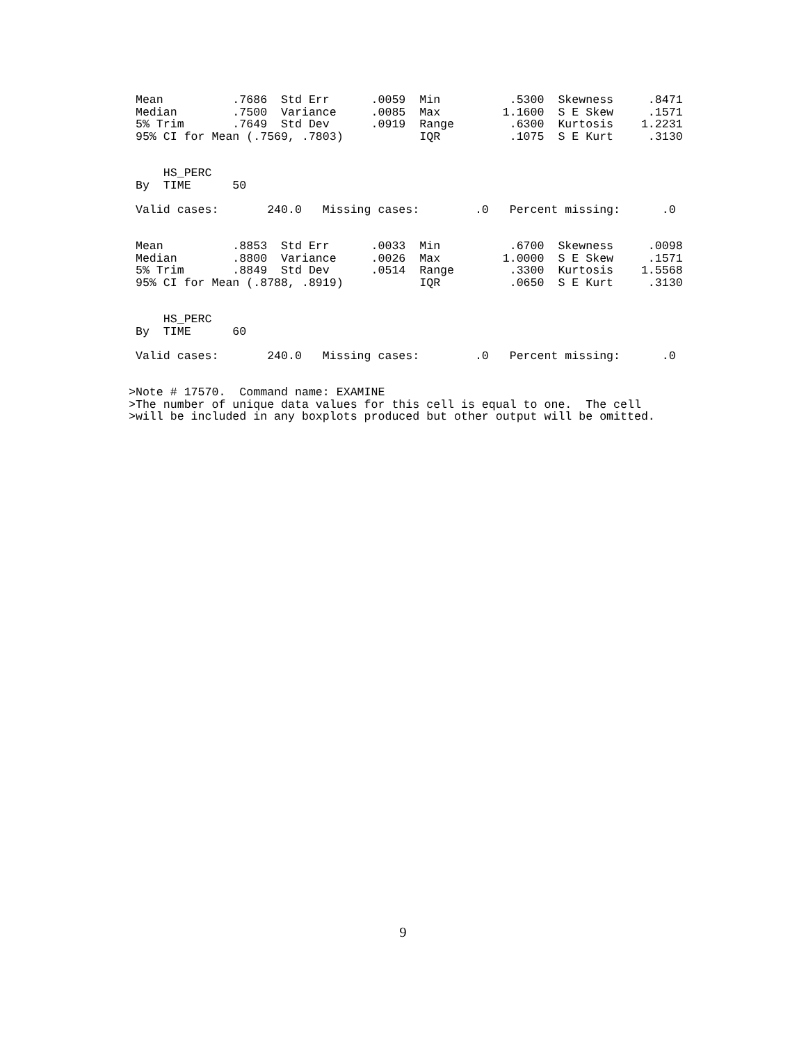Mean          .7686  Std Err      .0059  Min          .5300  Skewness     .8471
 Median        .7500  Variance     .0085  Max         1.1600  S E Skew     .1571
 5% Trim       .7649  Std Dev      .0919  Range        .6300  Kurtosis    1.2231
 95% CI for Mean (.7569, .7803)           IQR          .1075  S E Kurt     .3130


     HS_PERC
 By  TIME      50

 Valid cases:       240.0   Missing cases:        .0   Percent missing:      .0


 Mean          .8853  Std Err      .0033  Min          .6700  Skewness     .0098
 Median        .8800  Variance     .0026  Max         1.0000  S E Skew     .1571
 5% Trim       .8849  Std Dev      .0514  Range        .3300  Kurtosis    1.5568
 95% CI for Mean (.8788, .8919)           IQR          .0650  S E Kurt     .3130


     HS_PERC
 By  TIME      60

 Valid cases:       240.0   Missing cases:        .0   Percent missing:      .0


>Note # 17570.  Command name: EXAMINE
>The number of unique data values for this cell is equal to one.  The cell
>will be included in any boxplots produced but other output will be omitted.
9